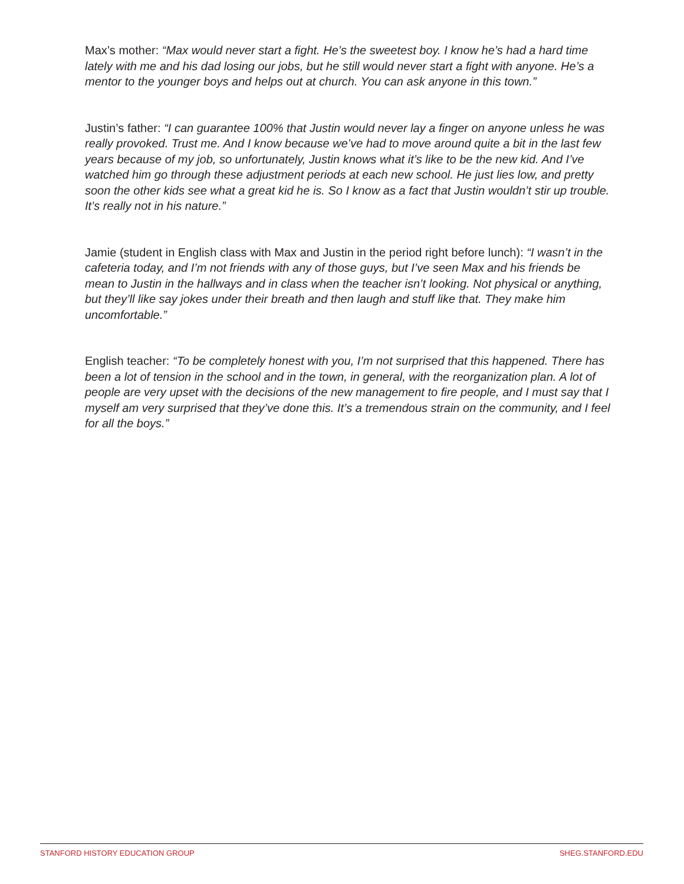Max’s mother: “Max would never start a fight. He’s the sweetest boy. I know he’s had a hard time lately with me and his dad losing our jobs, but he still would never start a fight with anyone. He’s a mentor to the younger boys and helps out at church. You can ask anyone in this town.”
Justin’s father: “I can guarantee 100% that Justin would never lay a finger on anyone unless he was really provoked. Trust me. And I know because we’ve had to move around quite a bit in the last few years because of my job, so unfortunately, Justin knows what it’s like to be the new kid. And I’ve watched him go through these adjustment periods at each new school. He just lies low, and pretty soon the other kids see what a great kid he is. So I know as a fact that Justin wouldn’t stir up trouble. It’s really not in his nature.”
Jamie (student in English class with Max and Justin in the period right before lunch): “I wasn’t in the cafeteria today, and I’m not friends with any of those guys, but I’ve seen Max and his friends be mean to Justin in the hallways and in class when the teacher isn’t looking. Not physical or anything, but they’ll like say jokes under their breath and then laugh and stuff like that. They make him uncomfortable.”
English teacher: “To be completely honest with you, I’m not surprised that this happened. There has been a lot of tension in the school and in the town, in general, with the reorganization plan. A lot of people are very upset with the decisions of the new management to fire people, and I must say that I myself am very surprised that they’ve done this. It’s a tremendous strain on the community, and I feel for all the boys.”
STANFORD HISTORY EDUCATION GROUP SHEG.STANFORD.EDU